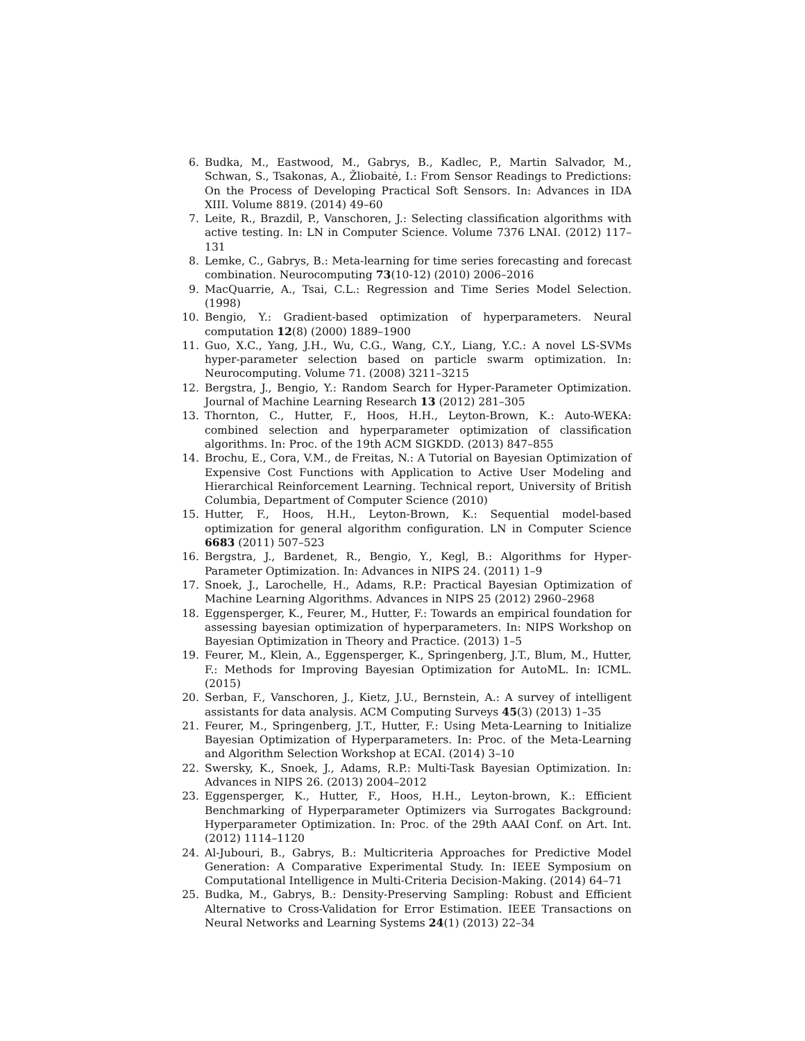6. Budka, M., Eastwood, M., Gabrys, B., Kadlec, P., Martin Salvador, M., Schwan, S., Tsakonas, A., Žliobaitė, I.: From Sensor Readings to Predictions: On the Process of Developing Practical Soft Sensors. In: Advances in IDA XIII. Volume 8819. (2014) 49–60
7. Leite, R., Brazdil, P., Vanschoren, J.: Selecting classification algorithms with active testing. In: LN in Computer Science. Volume 7376 LNAI. (2012) 117–131
8. Lemke, C., Gabrys, B.: Meta-learning for time series forecasting and forecast combination. Neurocomputing 73(10-12) (2010) 2006–2016
9. MacQuarrie, A., Tsai, C.L.: Regression and Time Series Model Selection. (1998)
10. Bengio, Y.: Gradient-based optimization of hyperparameters. Neural computation 12(8) (2000) 1889–1900
11. Guo, X.C., Yang, J.H., Wu, C.G., Wang, C.Y., Liang, Y.C.: A novel LS-SVMs hyper-parameter selection based on particle swarm optimization. In: Neurocomputing. Volume 71. (2008) 3211–3215
12. Bergstra, J., Bengio, Y.: Random Search for Hyper-Parameter Optimization. Journal of Machine Learning Research 13 (2012) 281–305
13. Thornton, C., Hutter, F., Hoos, H.H., Leyton-Brown, K.: Auto-WEKA: combined selection and hyperparameter optimization of classification algorithms. In: Proc. of the 19th ACM SIGKDD. (2013) 847–855
14. Brochu, E., Cora, V.M., de Freitas, N.: A Tutorial on Bayesian Optimization of Expensive Cost Functions with Application to Active User Modeling and Hierarchical Reinforcement Learning. Technical report, University of British Columbia, Department of Computer Science (2010)
15. Hutter, F., Hoos, H.H., Leyton-Brown, K.: Sequential model-based optimization for general algorithm configuration. LN in Computer Science 6683 (2011) 507–523
16. Bergstra, J., Bardenet, R., Bengio, Y., Kegl, B.: Algorithms for Hyper-Parameter Optimization. In: Advances in NIPS 24. (2011) 1–9
17. Snoek, J., Larochelle, H., Adams, R.P.: Practical Bayesian Optimization of Machine Learning Algorithms. Advances in NIPS 25 (2012) 2960–2968
18. Eggensperger, K., Feurer, M., Hutter, F.: Towards an empirical foundation for assessing bayesian optimization of hyperparameters. In: NIPS Workshop on Bayesian Optimization in Theory and Practice. (2013) 1–5
19. Feurer, M., Klein, A., Eggensperger, K., Springenberg, J.T., Blum, M., Hutter, F.: Methods for Improving Bayesian Optimization for AutoML. In: ICML. (2015)
20. Serban, F., Vanschoren, J., Kietz, J.U., Bernstein, A.: A survey of intelligent assistants for data analysis. ACM Computing Surveys 45(3) (2013) 1–35
21. Feurer, M., Springenberg, J.T., Hutter, F.: Using Meta-Learning to Initialize Bayesian Optimization of Hyperparameters. In: Proc. of the Meta-Learning and Algorithm Selection Workshop at ECAI. (2014) 3–10
22. Swersky, K., Snoek, J., Adams, R.P.: Multi-Task Bayesian Optimization. In: Advances in NIPS 26. (2013) 2004–2012
23. Eggensperger, K., Hutter, F., Hoos, H.H., Leyton-brown, K.: Efficient Benchmarking of Hyperparameter Optimizers via Surrogates Background: Hyperparameter Optimization. In: Proc. of the 29th AAAI Conf. on Art. Int. (2012) 1114–1120
24. Al-Jubouri, B., Gabrys, B.: Multicriteria Approaches for Predictive Model Generation: A Comparative Experimental Study. In: IEEE Symposium on Computational Intelligence in Multi-Criteria Decision-Making. (2014) 64–71
25. Budka, M., Gabrys, B.: Density-Preserving Sampling: Robust and Efficient Alternative to Cross-Validation for Error Estimation. IEEE Transactions on Neural Networks and Learning Systems 24(1) (2013) 22–34